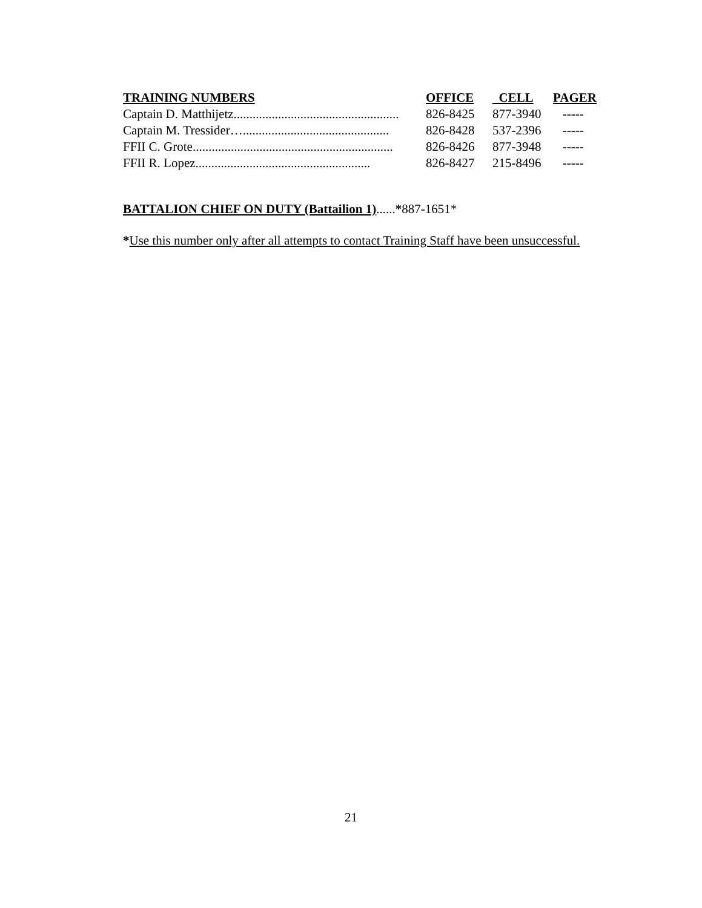| TRAINING NUMBERS | OFFICE | CELL | PAGER |
| --- | --- | --- | --- |
| Captain D. Matthijetz.................................................... | 826-8425 | 877-3940 | ----- |
| Captain M. Tressider….............................................. | 826-8428 | 537-2396 | ----- |
| FFII C. Grote............................................................... | 826-8426 | 877-3948 | ----- |
| FFII R. Lopez....................................................... | 826-8427 | 215-8496 | ----- |
BATTALION CHIEF ON DUTY (Battailion 1)......*887-1651*
*Use this number only after all attempts to contact Training Staff have been unsuccessful.
21